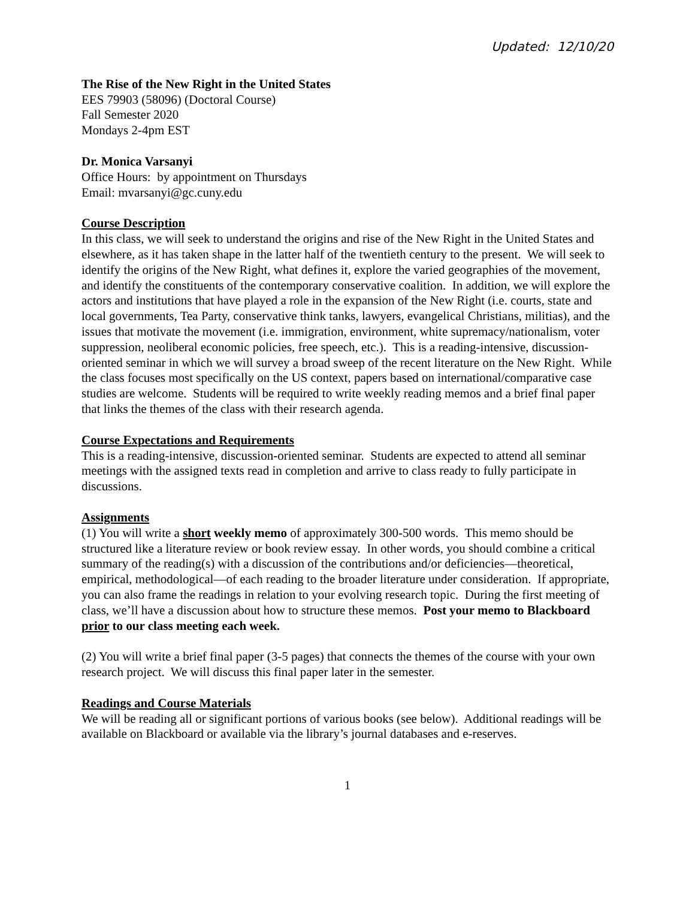Updated: 12/10/20
The Rise of the New Right in the United States
EES 79903 (58096) (Doctoral Course)
Fall Semester 2020
Mondays 2-4pm EST
Dr. Monica Varsanyi
Office Hours: by appointment on Thursdays
Email: mvarsanyi@gc.cuny.edu
Course Description
In this class, we will seek to understand the origins and rise of the New Right in the United States and elsewhere, as it has taken shape in the latter half of the twentieth century to the present. We will seek to identify the origins of the New Right, what defines it, explore the varied geographies of the movement, and identify the constituents of the contemporary conservative coalition. In addition, we will explore the actors and institutions that have played a role in the expansion of the New Right (i.e. courts, state and local governments, Tea Party, conservative think tanks, lawyers, evangelical Christians, militias), and the issues that motivate the movement (i.e. immigration, environment, white supremacy/nationalism, voter suppression, neoliberal economic policies, free speech, etc.). This is a reading-intensive, discussion-oriented seminar in which we will survey a broad sweep of the recent literature on the New Right. While the class focuses most specifically on the US context, papers based on international/comparative case studies are welcome. Students will be required to write weekly reading memos and a brief final paper that links the themes of the class with their research agenda.
Course Expectations and Requirements
This is a reading-intensive, discussion-oriented seminar. Students are expected to attend all seminar meetings with the assigned texts read in completion and arrive to class ready to fully participate in discussions.
Assignments
(1) You will write a short weekly memo of approximately 300-500 words. This memo should be structured like a literature review or book review essay. In other words, you should combine a critical summary of the reading(s) with a discussion of the contributions and/or deficiencies—theoretical, empirical, methodological—of each reading to the broader literature under consideration. If appropriate, you can also frame the readings in relation to your evolving research topic. During the first meeting of class, we’ll have a discussion about how to structure these memos. Post your memo to Blackboard prior to our class meeting each week.
(2) You will write a brief final paper (3-5 pages) that connects the themes of the course with your own research project. We will discuss this final paper later in the semester.
Readings and Course Materials
We will be reading all or significant portions of various books (see below). Additional readings will be available on Blackboard or available via the library’s journal databases and e-reserves.
1